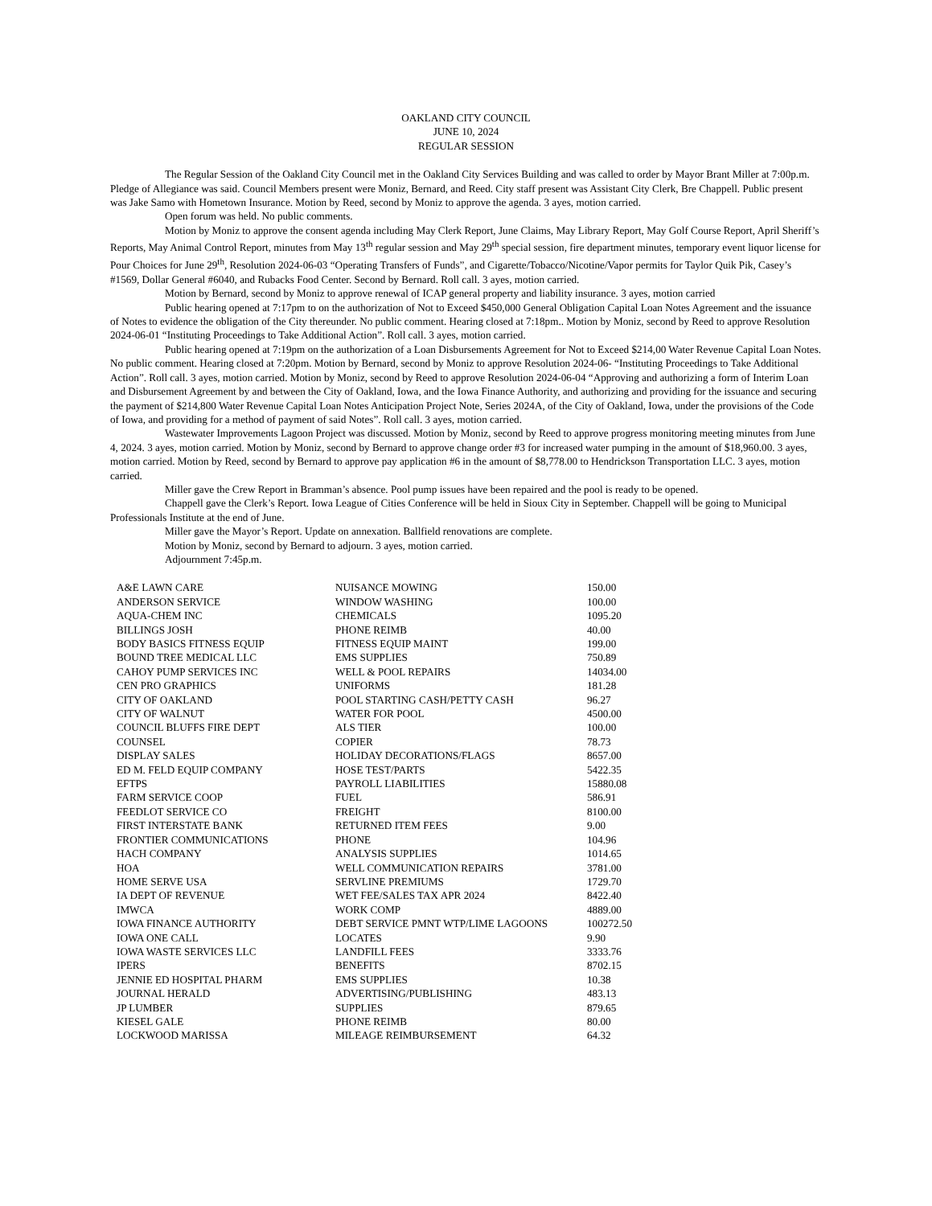OAKLAND CITY COUNCIL
JUNE 10, 2024
REGULAR SESSION
The Regular Session of the Oakland City Council met in the Oakland City Services Building and was called to order by Mayor Brant Miller at 7:00p.m. Pledge of Allegiance was said. Council Members present were Moniz, Bernard, and Reed. City staff present was Assistant City Clerk, Bre Chappell. Public present was Jake Samo with Hometown Insurance. Motion by Reed, second by Moniz to approve the agenda. 3 ayes, motion carried.
Open forum was held. No public comments.
Motion by Moniz to approve the consent agenda including May Clerk Report, June Claims, May Library Report, May Golf Course Report, April Sheriff’s Reports, May Animal Control Report, minutes from May 13<sup>th</sup> regular session and May 29<sup>th</sup> special session, fire department minutes, temporary event liquor license for Pour Choices for June 29<sup>th</sup>, Resolution 2024-06-03 “Operating Transfers of Funds”, and Cigarette/Tobacco/Nicotine/Vapor permits for Taylor Quik Pik, Casey’s #1569, Dollar General #6040, and Rubacks Food Center. Second by Bernard. Roll call. 3 ayes, motion carried.
Motion by Bernard, second by Moniz to approve renewal of ICAP general property and liability insurance. 3 ayes, motion carried
Public hearing opened at 7:17pm to on the authorization of Not to Exceed $450,000 General Obligation Capital Loan Notes Agreement and the issuance of Notes to evidence the obligation of the City thereunder. No public comment. Hearing closed at 7:18pm.. Motion by Moniz, second by Reed to approve Resolution 2024-06-01 “Instituting Proceedings to Take Additional Action”. Roll call. 3 ayes, motion carried.
Public hearing opened at 7:19pm on the authorization of a Loan Disbursements Agreement for Not to Exceed $214,00 Water Revenue Capital Loan Notes. No public comment. Hearing closed at 7:20pm. Motion by Bernard, second by Moniz to approve Resolution 2024-06- “Instituting Proceedings to Take Additional Action”. Roll call. 3 ayes, motion carried. Motion by Moniz, second by Reed to approve Resolution 2024-06-04 “Approving and authorizing a form of Interim Loan and Disbursement Agreement by and between the City of Oakland, Iowa, and the Iowa Finance Authority, and authorizing and providing for the issuance and securing the payment of $214,800 Water Revenue Capital Loan Notes Anticipation Project Note, Series 2024A, of the City of Oakland, Iowa, under the provisions of the Code of Iowa, and providing for a method of payment of said Notes”. Roll call. 3 ayes, motion carried.
Wastewater Improvements Lagoon Project was discussed. Motion by Moniz, second by Reed to approve progress monitoring meeting minutes from June 4, 2024. 3 ayes, motion carried. Motion by Moniz, second by Bernard to approve change order #3 for increased water pumping in the amount of $18,960.00. 3 ayes, motion carried. Motion by Reed, second by Bernard to approve pay application #6 in the amount of $8,778.00 to Hendrickson Transportation LLC. 3 ayes, motion carried.
Miller gave the Crew Report in Bramman’s absence. Pool pump issues have been repaired and the pool is ready to be opened.
Chappell gave the Clerk’s Report. Iowa League of Cities Conference will be held in Sioux City in September. Chappell will be going to Municipal Professionals Institute at the end of June.
Miller gave the Mayor’s Report. Update on annexation. Ballfield renovations are complete.
Motion by Moniz, second by Bernard to adjourn. 3 ayes, motion carried.
Adjournment 7:45p.m.
| A&E LAWN CARE | NUISANCE MOWING | 150.00 |
| ANDERSON SERVICE | WINDOW WASHING | 100.00 |
| AQUA-CHEM INC | CHEMICALS | 1095.20 |
| BILLINGS JOSH | PHONE REIMB | 40.00 |
| BODY BASICS FITNESS EQUIP | FITNESS EQUIP MAINT | 199.00 |
| BOUND TREE MEDICAL LLC | EMS SUPPLIES | 750.89 |
| CAHOY PUMP SERVICES INC | WELL & POOL REPAIRS | 14034.00 |
| CEN PRO GRAPHICS | UNIFORMS | 181.28 |
| CITY OF OAKLAND | POOL STARTING CASH/PETTY CASH | 96.27 |
| CITY OF WALNUT | WATER FOR POOL | 4500.00 |
| COUNCIL BLUFFS FIRE DEPT | ALS TIER | 100.00 |
| COUNSEL | COPIER | 78.73 |
| DISPLAY SALES | HOLIDAY DECORATIONS/FLAGS | 8657.00 |
| ED M. FELD EQUIP COMPANY | HOSE TEST/PARTS | 5422.35 |
| EFTPS | PAYROLL LIABILITIES | 15880.08 |
| FARM SERVICE COOP | FUEL | 586.91 |
| FEEDLOT SERVICE CO | FREIGHT | 8100.00 |
| FIRST INTERSTATE BANK | RETURNED ITEM FEES | 9.00 |
| FRONTIER COMMUNICATIONS | PHONE | 104.96 |
| HACH COMPANY | ANALYSIS SUPPLIES | 1014.65 |
| HOA | WELL COMMUNICATION REPAIRS | 3781.00 |
| HOME SERVE USA | SERVLINE PREMIUMS | 1729.70 |
| IA DEPT OF REVENUE | WET FEE/SALES TAX APR 2024 | 8422.40 |
| IMWCA | WORK COMP | 4889.00 |
| IOWA FINANCE AUTHORITY | DEBT SERVICE PMNT WTP/LIME LAGOONS | 100272.50 |
| IOWA ONE CALL | LOCATES | 9.90 |
| IOWA WASTE SERVICES LLC | LANDFILL FEES | 3333.76 |
| IPERS | BENEFITS | 8702.15 |
| JENNIE ED HOSPITAL PHARM | EMS SUPPLIES | 10.38 |
| JOURNAL HERALD | ADVERTISING/PUBLISHING | 483.13 |
| JP LUMBER | SUPPLIES | 879.65 |
| KIESEL GALE | PHONE REIMB | 80.00 |
| LOCKWOOD MARISSA | MILEAGE REIMBURSEMENT | 64.32 |